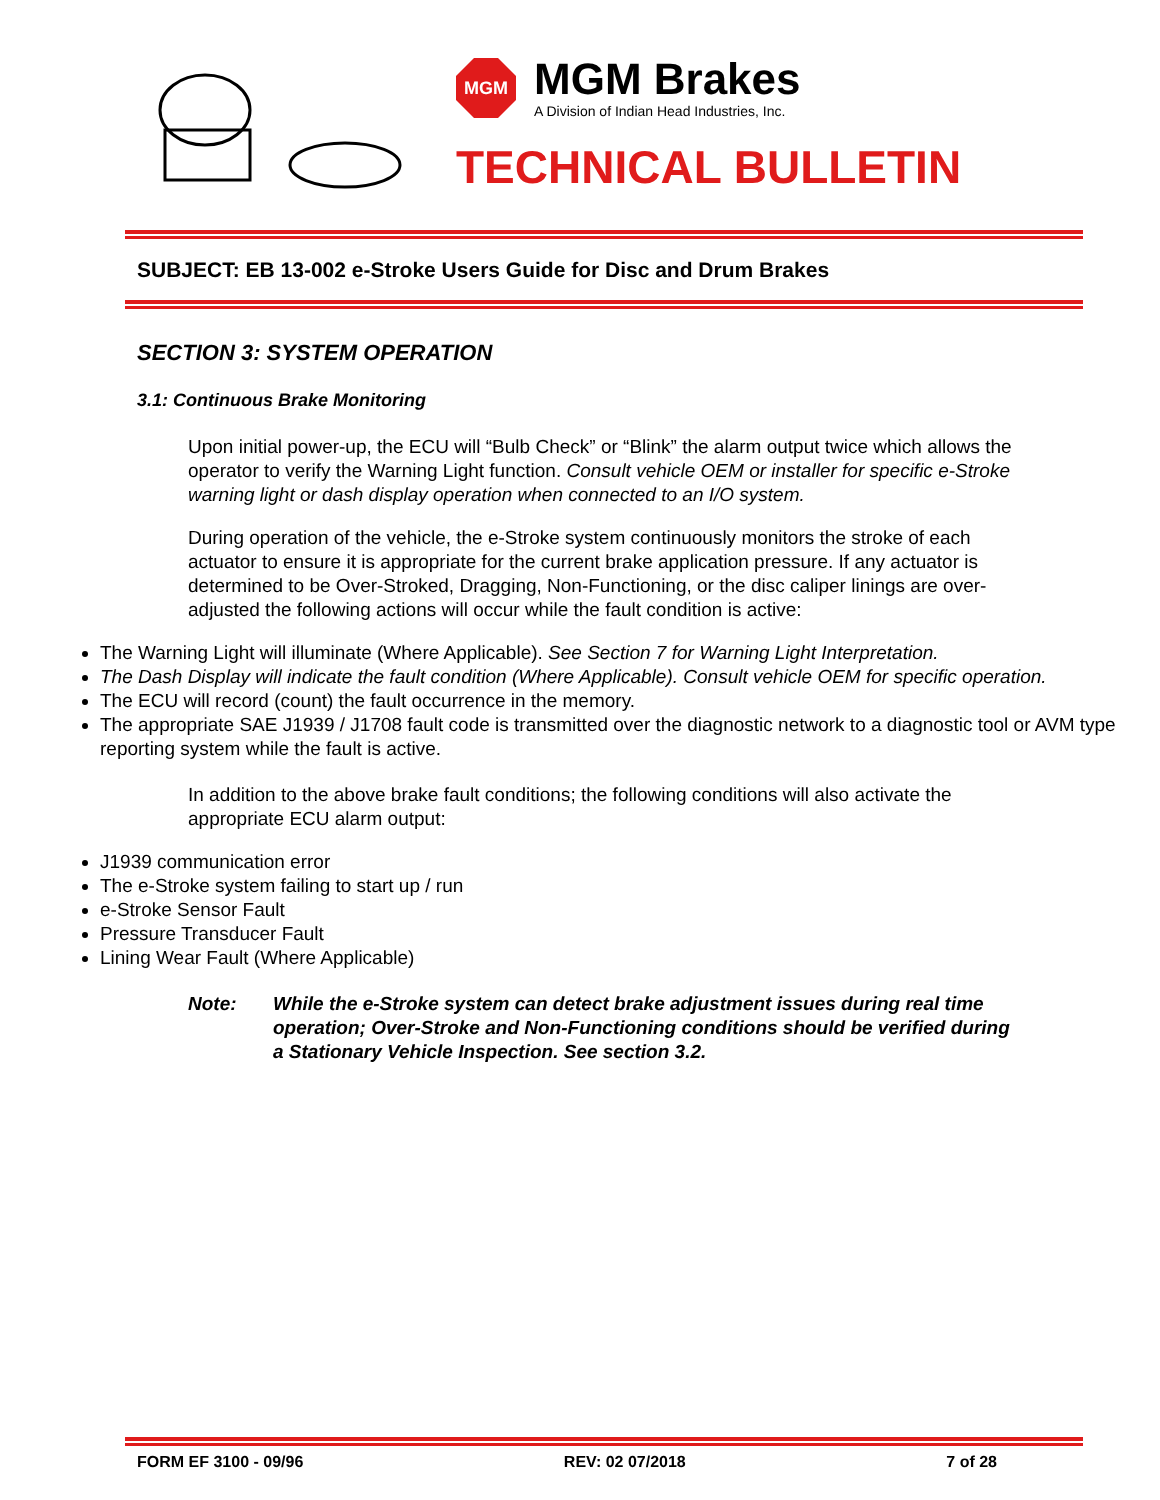MGM
MGM Brakes
A Division of Indian Head Industries, Inc.
TECHNICAL BULLETIN
SUBJECT: EB 13-002 e-Stroke Users Guide for Disc and Drum Brakes
SECTION 3: SYSTEM OPERATION
3.1: Continuous Brake Monitoring
Upon initial power-up, the ECU will “Bulb Check” or “Blink” the alarm output twice which allows the operator to verify the Warning Light function. Consult vehicle OEM or installer for specific e-Stroke warning light or dash display operation when connected to an I/O system.
During operation of the vehicle, the e-Stroke system continuously monitors the stroke of each actuator to ensure it is appropriate for the current brake application pressure. If any actuator is determined to be Over-Stroked, Dragging, Non-Functioning, or the disc caliper linings are over-adjusted the following actions will occur while the fault condition is active:
The Warning Light will illuminate (Where Applicable). See Section 7 for Warning Light Interpretation.
The Dash Display will indicate the fault condition (Where Applicable). Consult vehicle OEM for specific operation.
The ECU will record (count) the fault occurrence in the memory.
The appropriate SAE J1939 / J1708 fault code is transmitted over the diagnostic network to a diagnostic tool or AVM type reporting system while the fault is active.
In addition to the above brake fault conditions; the following conditions will also activate the appropriate ECU alarm output:
J1939 communication error
The e-Stroke system failing to start up / run
e-Stroke Sensor Fault
Pressure Transducer Fault
Lining Wear Fault (Where Applicable)
Note: While the e-Stroke system can detect brake adjustment issues during real time operation; Over-Stroke and Non-Functioning conditions should be verified during a Stationary Vehicle Inspection. See section 3.2.
FORM EF 3100 - 09/96 REV: 02 07/2018 7 of 28